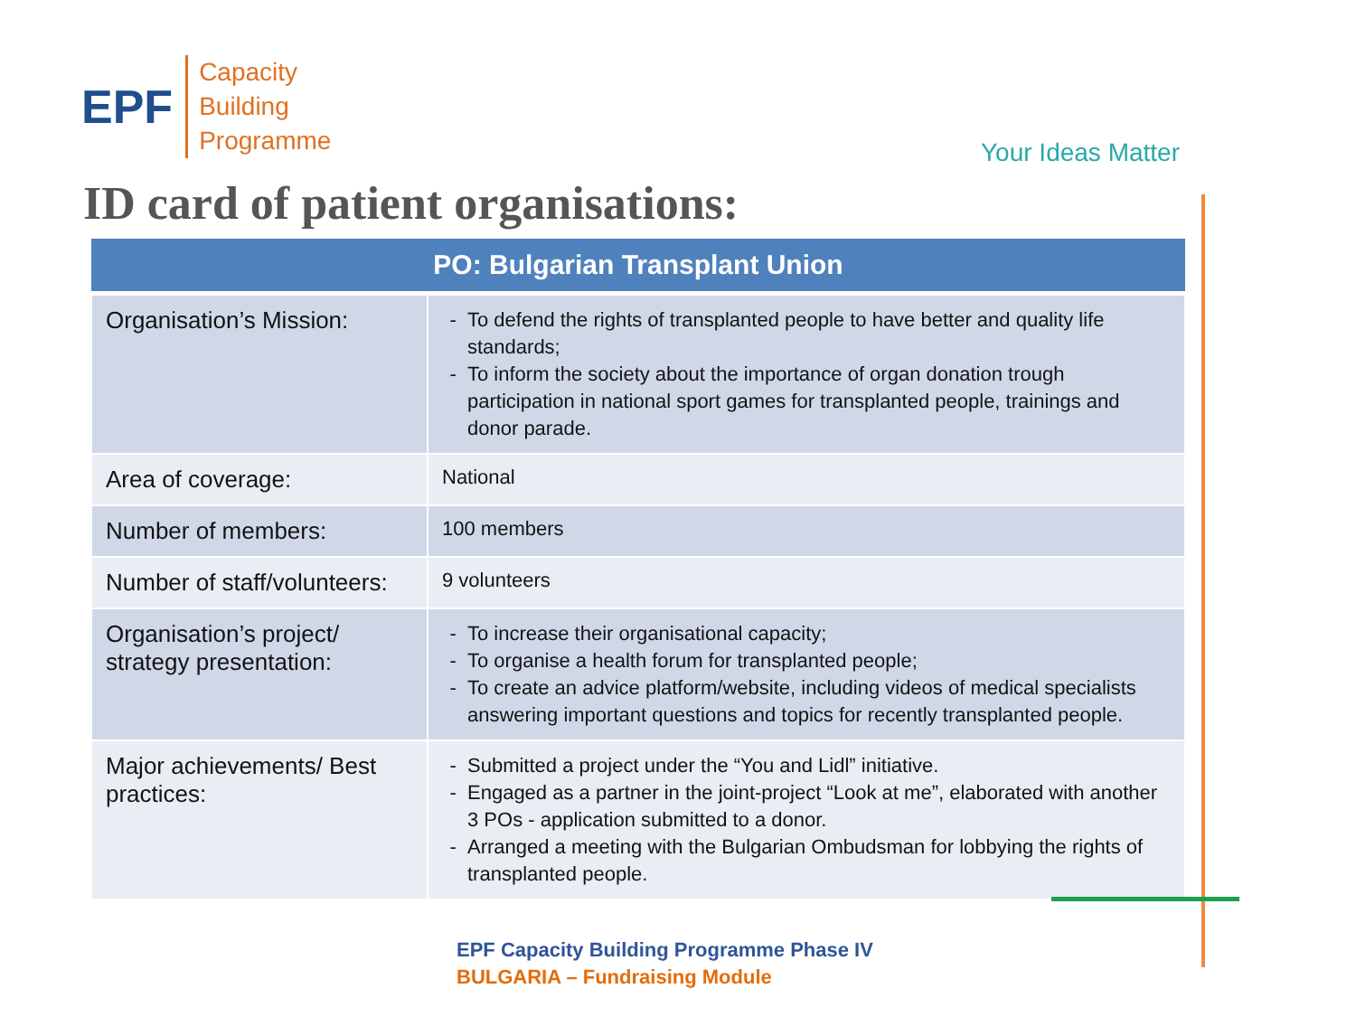EPF
Capacity
Building
Programme
Your Ideas Matter
ID card of patient organisations:
| PO: Bulgarian Transplant Union | |
| --- | --- |
| Organisation’s Mission: | To defend the rights of transplanted people to have better and quality life standards; To inform the society about the importance of organ donation trough participation in national sport games for transplanted people, trainings and donor parade. |
| Area of coverage: | National |
| Number of members: | 100 members |
| Number of staff/volunteers: | 9 volunteers |
| Organisation’s project/ strategy presentation: | To increase their organisational capacity; To organise a health forum for transplanted people; To create an advice platform/website, including videos of medical specialists answering important questions and topics for recently transplanted people. |
| Major achievements/ Best practices: | Submitted a project under the “You and Lidl” initiative. Engaged as a partner in the joint-project “Look at me”, elaborated with another 3 POs - application submitted to a donor. Arranged a meeting with the Bulgarian Ombudsman for lobbying the rights of transplanted people. |
EPF Capacity Building Programme Phase IV
BULGARIA – Fundraising Module